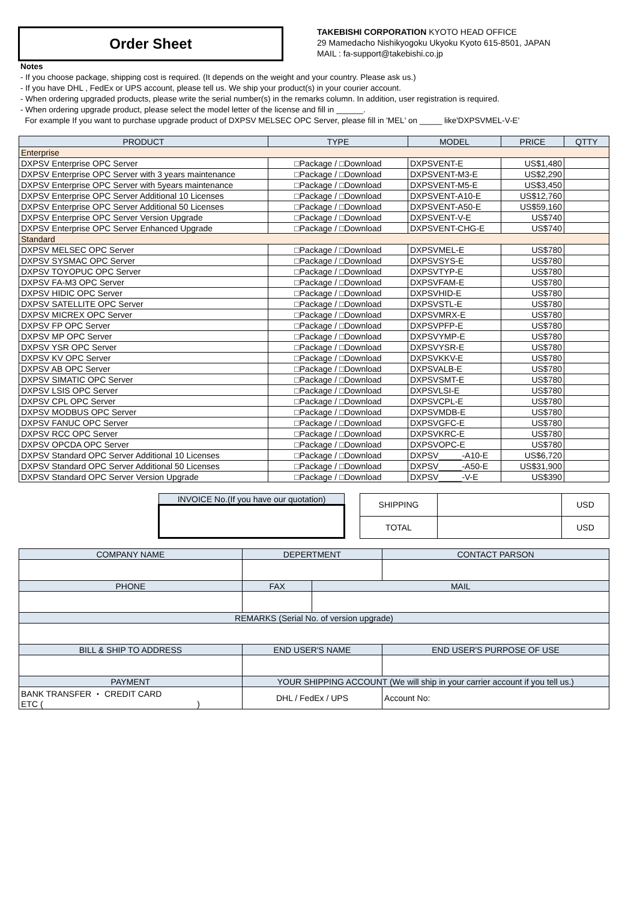Order Sheet
TAKEBISHI CORPORATION KYOTO HEAD OFFICE
29 Mamedacho Nishikyogoku Ukyoku Kyoto 615-8501, JAPAN
MAIL : fa-support@takebishi.co.jp
Notes
- If you choose package, shipping cost is required. (It depends on the weight and your country. Please ask us.)
- If you have DHL , FedEx or UPS account, please tell us. We ship your product(s) in your courier account.
- When ordering upgraded products, please write the serial number(s) in the remarks column. In addition, user registration is required.
- When ordering upgrade product, please select the model letter of the license and fill in ______.
For example If you want to purchase upgrade product of DXPSV MELSEC OPC Server, please fill in 'MEL' on _____ like'DXPSVMEL-V-E'
| PRODUCT | TYPE | MODEL | PRICE | QTTY |
| --- | --- | --- | --- | --- |
| Enterprise | | | | |
| DXPSV Enterprise OPC Server | □Package / □Download | DXPSVENT-E | US$1,480 | |
| DXPSV Enterprise OPC Server with 3 years maintenance | □Package / □Download | DXPSVENT-M3-E | US$2,290 | |
| DXPSV Enterprise OPC Server with 5years maintenance | □Package / □Download | DXPSVENT-M5-E | US$3,450 | |
| DXPSV Enterprise OPC Server Additional 10 Licenses | □Package / □Download | DXPSVENT-A10-E | US$12,760 | |
| DXPSV Enterprise OPC Server Additional 50 Licenses | □Package / □Download | DXPSVENT-A50-E | US$59,160 | |
| DXPSV Enterprise OPC Server Version Upgrade | □Package / □Download | DXPSVENT-V-E | US$740 | |
| DXPSV Enterprise OPC Server Enhanced Upgrade | □Package / □Download | DXPSVENT-CHG-E | US$740 | |
| Standard | | | | |
| DXPSV MELSEC OPC Server | □Package / □Download | DXPSVMEL-E | US$780 | |
| DXPSV SYSMAC OPC Server | □Package / □Download | DXPSVSYS-E | US$780 | |
| DXPSV TOYOPUC OPC Server | □Package / □Download | DXPSVTYP-E | US$780 | |
| DXPSV FA-M3 OPC Server | □Package / □Download | DXPSVFAM-E | US$780 | |
| DXPSV HIDIC OPC Server | □Package / □Download | DXPSVHID-E | US$780 | |
| DXPSV SATELLITE OPC Server | □Package / □Download | DXPSVSTL-E | US$780 | |
| DXPSV MICREX OPC Server | □Package / □Download | DXPSVMRX-E | US$780 | |
| DXPSV FP OPC Server | □Package / □Download | DXPSVPFP-E | US$780 | |
| DXPSV MP OPC Server | □Package / □Download | DXPSVYMP-E | US$780 | |
| DXPSV YSR OPC Server | □Package / □Download | DXPSVYSR-E | US$780 | |
| DXPSV KV OPC Server | □Package / □Download | DXPSVKKV-E | US$780 | |
| DXPSV AB OPC Server | □Package / □Download | DXPSVALB-E | US$780 | |
| DXPSV SIMATIC OPC Server | □Package / □Download | DXPSVSMT-E | US$780 | |
| DXPSV LSIS OPC Server | □Package / □Download | DXPSVLSI-E | US$780 | |
| DXPSV CPL OPC Server | □Package / □Download | DXPSVCPL-E | US$780 | |
| DXPSV MODBUS OPC Server | □Package / □Download | DXPSVMDB-E | US$780 | |
| DXPSV FANUC OPC Server | □Package / □Download | DXPSVGFC-E | US$780 | |
| DXPSV RCC OPC Server | □Package / □Download | DXPSVKRC-E | US$780 | |
| DXPSV OPCDA OPC Server | □Package / □Download | DXPSVOPC-E | US$780 | |
| DXPSV Standard OPC Server Additional 10 Licenses | □Package / □Download | DXPSV_____-A10-E | US$6,720 | |
| DXPSV Standard OPC Server Additional 50 Licenses | □Package / □Download | DXPSV_____-A50-E | US$31,900 | |
| DXPSV Standard OPC Server Version Upgrade | □Package / □Download | DXPSV_____-V-E | US$390 | |
| INVOICE No.(If you have our quotation) |
| SHIPPING | | USD |
| TOTAL | | USD |
| COMPANY NAME | | DEPERTMENT | | | CONTACT PARSON |
| PHONE | FAX | | | MAIL | |
| REMARKS (Serial No. of version upgrade) | | | | | |
| BILL & SHIP TO ADDRESS | | | END USER'S NAME | | END USER'S PURPOSE OF USE |
| PAYMENT | | | YOUR SHIPPING ACCOUNT (We will ship in your carrier account if you tell us.) | | |
| BANK TRANSFER ・ CREDIT CARD ETC ( ) | | | DHL / FedEx / UPS | | Account No: |